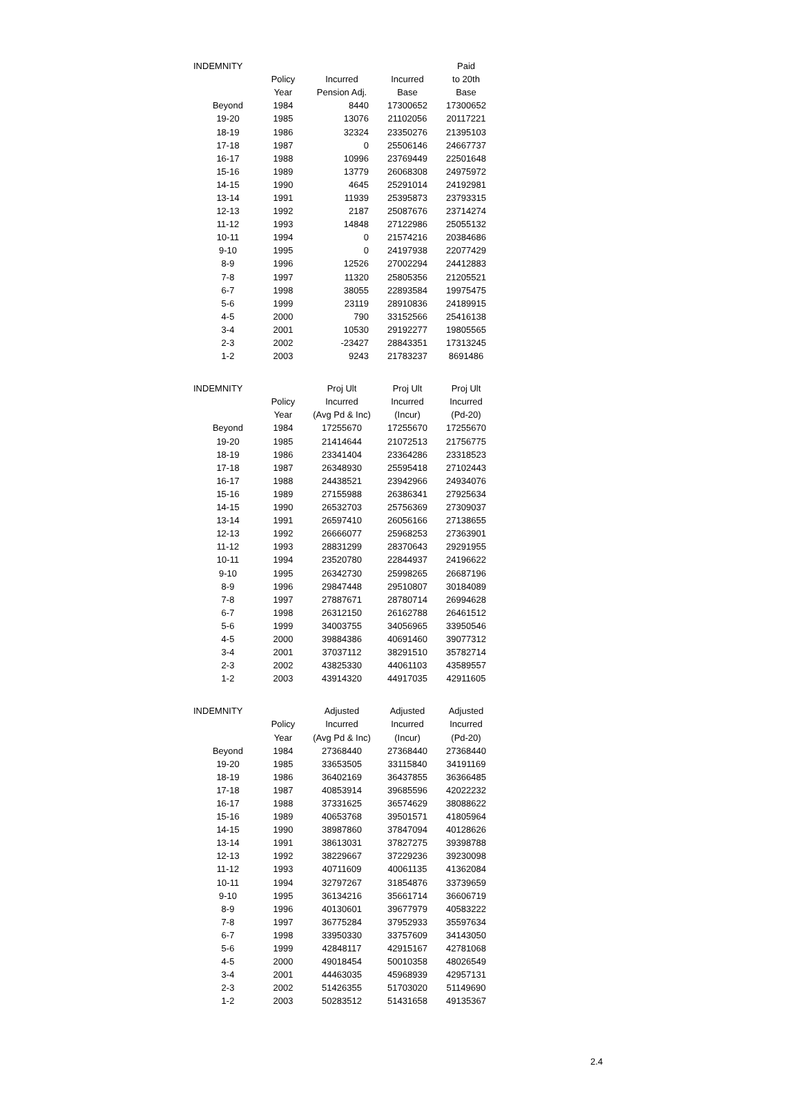| INDEMNITY | | | | Paid |
| --- | --- | --- | --- | --- |
| | Policy | Incurred | Incurred | to 20th |
| | Year | Pension Adj. | Base | Base |
| Beyond | 1984 | 8440 | 17300652 | 17300652 |
| 19-20 | 1985 | 13076 | 21102056 | 20117221 |
| 18-19 | 1986 | 32324 | 23350276 | 21395103 |
| 17-18 | 1987 | 0 | 25506146 | 24667737 |
| 16-17 | 1988 | 10996 | 23769449 | 22501648 |
| 15-16 | 1989 | 13779 | 26068308 | 24975972 |
| 14-15 | 1990 | 4645 | 25291014 | 24192981 |
| 13-14 | 1991 | 11939 | 25395873 | 23793315 |
| 12-13 | 1992 | 2187 | 25087676 | 23714274 |
| 11-12 | 1993 | 14848 | 27122986 | 25055132 |
| 10-11 | 1994 | 0 | 21574216 | 20384686 |
| 9-10 | 1995 | 0 | 24197938 | 22077429 |
| 8-9 | 1996 | 12526 | 27002294 | 24412883 |
| 7-8 | 1997 | 11320 | 25805356 | 21205521 |
| 6-7 | 1998 | 38055 | 22893584 | 19975475 |
| 5-6 | 1999 | 23119 | 28910836 | 24189915 |
| 4-5 | 2000 | 790 | 33152566 | 25416138 |
| 3-4 | 2001 | 10530 | 29192277 | 19805565 |
| 2-3 | 2002 | -23427 | 28843351 | 17313245 |
| 1-2 | 2003 | 9243 | 21783237 | 8691486 |
| INDEMNITY | | Proj Ult | Proj Ult | Proj Ult |
| | Policy | Incurred | Incurred | Incurred |
| | Year | (Avg Pd & Inc) | (Incur) | (Pd-20) |
| Beyond | 1984 | 17255670 | 17255670 | 17255670 |
| 19-20 | 1985 | 21414644 | 21072513 | 21756775 |
| 18-19 | 1986 | 23341404 | 23364286 | 23318523 |
| 17-18 | 1987 | 26348930 | 25595418 | 27102443 |
| 16-17 | 1988 | 24438521 | 23942966 | 24934076 |
| 15-16 | 1989 | 27155988 | 26386341 | 27925634 |
| 14-15 | 1990 | 26532703 | 25756369 | 27309037 |
| 13-14 | 1991 | 26597410 | 26056166 | 27138655 |
| 12-13 | 1992 | 26666077 | 25968253 | 27363901 |
| 11-12 | 1993 | 28831299 | 28370643 | 29291955 |
| 10-11 | 1994 | 23520780 | 22844937 | 24196622 |
| 9-10 | 1995 | 26342730 | 25998265 | 26687196 |
| 8-9 | 1996 | 29847448 | 29510807 | 30184089 |
| 7-8 | 1997 | 27887671 | 28780714 | 26994628 |
| 6-7 | 1998 | 26312150 | 26162788 | 26461512 |
| 5-6 | 1999 | 34003755 | 34056965 | 33950546 |
| 4-5 | 2000 | 39884386 | 40691460 | 39077312 |
| 3-4 | 2001 | 37037112 | 38291510 | 35782714 |
| 2-3 | 2002 | 43825330 | 44061103 | 43589557 |
| 1-2 | 2003 | 43914320 | 44917035 | 42911605 |
| INDEMNITY | | Adjusted | Adjusted | Adjusted |
| | Policy | Incurred | Incurred | Incurred |
| | Year | (Avg Pd & Inc) | (Incur) | (Pd-20) |
| Beyond | 1984 | 27368440 | 27368440 | 27368440 |
| 19-20 | 1985 | 33653505 | 33115840 | 34191169 |
| 18-19 | 1986 | 36402169 | 36437855 | 36366485 |
| 17-18 | 1987 | 40853914 | 39685596 | 42022232 |
| 16-17 | 1988 | 37331625 | 36574629 | 38088622 |
| 15-16 | 1989 | 40653768 | 39501571 | 41805964 |
| 14-15 | 1990 | 38987860 | 37847094 | 40128626 |
| 13-14 | 1991 | 38613031 | 37827275 | 39398788 |
| 12-13 | 1992 | 38229667 | 37229236 | 39230098 |
| 11-12 | 1993 | 40711609 | 40061135 | 41362084 |
| 10-11 | 1994 | 32797267 | 31854876 | 33739659 |
| 9-10 | 1995 | 36134216 | 35661714 | 36606719 |
| 8-9 | 1996 | 40130601 | 39677979 | 40583222 |
| 7-8 | 1997 | 36775284 | 37952933 | 35597634 |
| 6-7 | 1998 | 33950330 | 33757609 | 34143050 |
| 5-6 | 1999 | 42848117 | 42915167 | 42781068 |
| 4-5 | 2000 | 49018454 | 50010358 | 48026549 |
| 3-4 | 2001 | 44463035 | 45968939 | 42957131 |
| 2-3 | 2002 | 51426355 | 51703020 | 51149690 |
| 1-2 | 2003 | 50283512 | 51431658 | 49135367 |
2.4